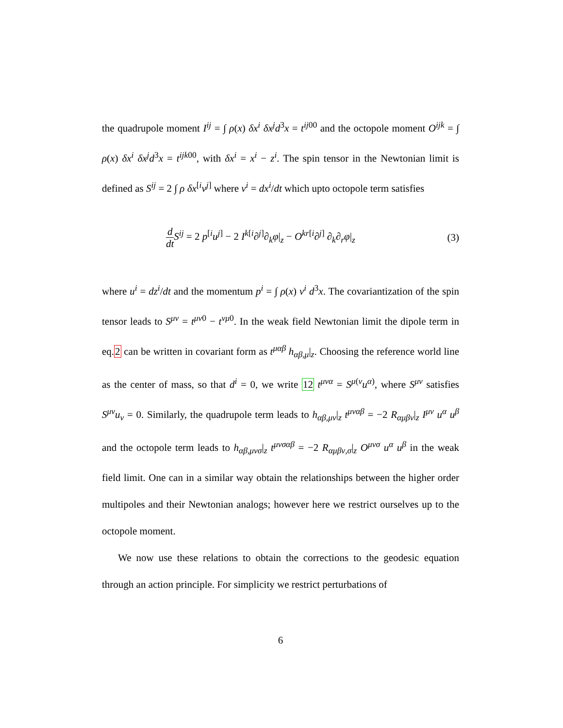the quadrupole moment I<sup>ij</sup> = ∫ ρ(x) δx<sup>i</sup> δx<sup>j</sup>d<sup>3</sup>x = t<sup>ij00</sup> and the octopole moment O<sup>ijk</sup> = ∫ ρ(x) δx<sup>i</sup> δx<sup>j</sup>d<sup>3</sup>x = t<sup>ijk00</sup>, with δx<sup>i</sup> = x<sup>i</sup> − z<sup>i</sup>. The spin tensor in the Newtonian limit is defined as S<sup>ij</sup> = 2 ∫ ρ δx<sup>[i</sup>v<sup>j]</sup> where v<sup>i</sup> = dx<sup>i</sup>/dt which upto octopole term satisfies
d dt S<sup>ij</sup> = 2 p<sup>[i</sup>u<sup>j]</sup> − 2 I<sup>k[i</sup>∂<sup>j]</sup>∂<sub>k</sub>φ|<sub>z</sub> − O<sup>kr[i</sup>∂<sup>j]</sup> ∂<sub>k</sub>∂<sub>r</sub>φ|<sub>z</sub> (3)
where u<sup>i</sup> = dz<sup>i</sup>/dt and the momentum p<sup>i</sup> = ∫ ρ(x) v<sup>i</sup> d<sup>3</sup>x. The covariantization of the spin tensor leads to S<sup>μν</sup> = t<sup>μν0</sup> − t<sup>νμ0</sup>. In the weak field Newtonian limit the dipole term in eq.2 can be written in covariant form as t<sup>μαβ</sup> h<sub>αβ,μ</sub>|<sub>z</sub>. Choosing the reference world line as the center of mass, so that d<sup>i</sup> = 0, we write 12 t<sup>μνα</sup> = S<sup>μ(ν</sup>u<sup>α)</sup>, where S<sup>μν</sup> satisfies S<sup>μν</sup>u<sub>ν</sub> = 0. Similarly, the quadrupole term leads to h<sub>αβ,μν</sub>|<sub>z</sub> t<sup>μναβ</sup> = −2 R<sub>αμβν</sub>|<sub>z</sub> I<sup>μν</sup> u<sup>α</sup> u<sup>β</sup> and the octopole term leads to h<sub>αβ,μνσ</sub>|<sub>z</sub> t<sup>μνσαβ</sup> = −2 R<sub>αμβν,σ</sub>|<sub>z</sub> O<sup>μνσ</sup> u<sup>α</sup> u<sup>β</sup> in the weak field limit. One can in a similar way obtain the relationships between the higher order multipoles and their Newtonian analogs; however here we restrict ourselves up to the octopole moment.
We now use these relations to obtain the corrections to the geodesic equation through an action principle. For simplicity we restrict perturbations of
6